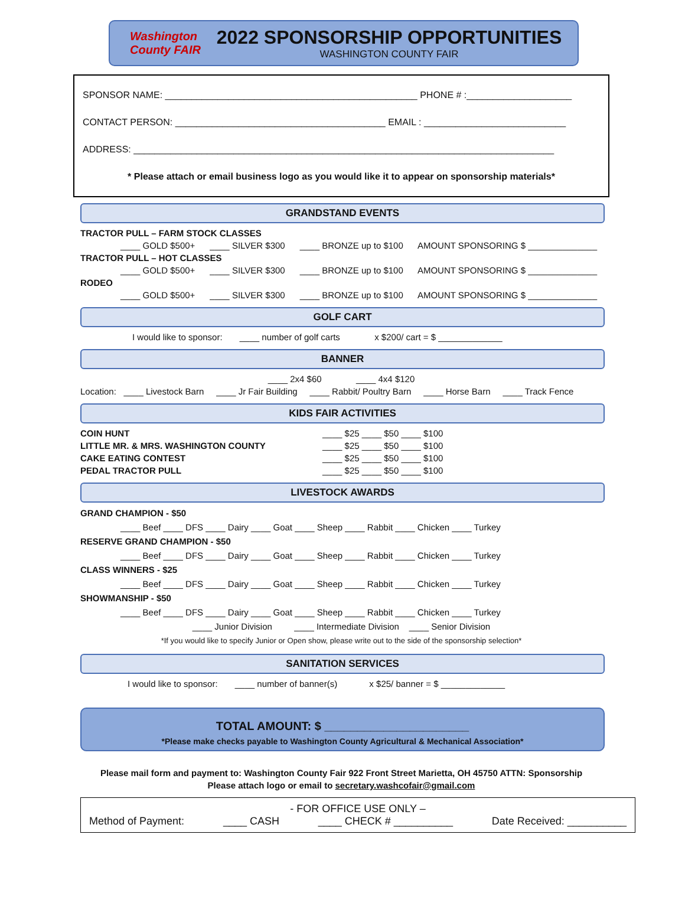Washington County FAIR
2022 SPONSORSHIP OPPORTUNITIES
WASHINGTON COUNTY FAIR
SPONSOR NAME: ________________________________________________ PHONE # :____________________
CONTACT PERSON: ________________________________________ EMAIL : ___________________________
ADDRESS: ________________________________________________________________________________
* Please attach or email business logo as you would like it to appear on sponsorship materials*
GRANDSTAND EVENTS
TRACTOR PULL – FARM STOCK CLASSES
____ GOLD $500+ ____ SILVER $300 ____ BRONZE up to $100 AMOUNT SPONSORING $ ______________
TRACTOR PULL – HOT CLASSES
____ GOLD $500+ ____ SILVER $300 ____ BRONZE up to $100 AMOUNT SPONSORING $ ______________
RODEO
____ GOLD $500+ ____ SILVER $300 ____ BRONZE up to $100 AMOUNT SPONSORING $ ______________
GOLF CART
I would like to sponsor: ____ number of golf carts x $200/ cart = $ _____________
BANNER
____ 2x4 $60 ____ 4x4 $120
Location: ____ Livestock Barn ____ Jr Fair Building ____ Rabbit/ Poultry Barn ____ Horse Barn ____ Track Fence
KIDS FAIR ACTIVITIES
COIN HUNT ____ $25 ____ $50 ____ $100
LITTLE MR. & MRS. WASHINGTON COUNTY ____ $25 ____ $50 ____ $100
CAKE EATING CONTEST ____ $25 ____ $50 ____ $100
PEDAL TRACTOR PULL ____ $25 ____ $50 ____ $100
LIVESTOCK AWARDS
GRAND CHAMPION - $50
____ Beef ____ DFS ____ Dairy ____ Goat ____ Sheep ____ Rabbit ____ Chicken ____ Turkey
RESERVE GRAND CHAMPION - $50
____ Beef ____ DFS ____ Dairy ____ Goat ____ Sheep ____ Rabbit ____ Chicken ____ Turkey
CLASS WINNERS - $25
____ Beef ____ DFS ____ Dairy ____ Goat ____ Sheep ____ Rabbit ____ Chicken ____ Turkey
SHOWMANSHIP - $50
____ Beef ____ DFS ____ Dairy ____ Goat ____ Sheep ____ Rabbit ____ Chicken ____ Turkey
____ Junior Division ____ Intermediate Division ____ Senior Division
*If you would like to specify Junior or Open show, please write out to the side of the sponsorship selection*
SANITATION SERVICES
I would like to sponsor: ____ number of banner(s) x $25/ banner = $ _____________
TOTAL AMOUNT: $ ______________________
*Please make checks payable to Washington County Agricultural & Mechanical Association*
Please mail form and payment to: Washington County Fair 922 Front Street Marietta, OH 45750 ATTN: Sponsorship
Please attach logo or email to secretary.washcofair@gmail.com
- FOR OFFICE USE ONLY –
Method of Payment: ____ CASH ____ CHECK # __________ Date Received: __________